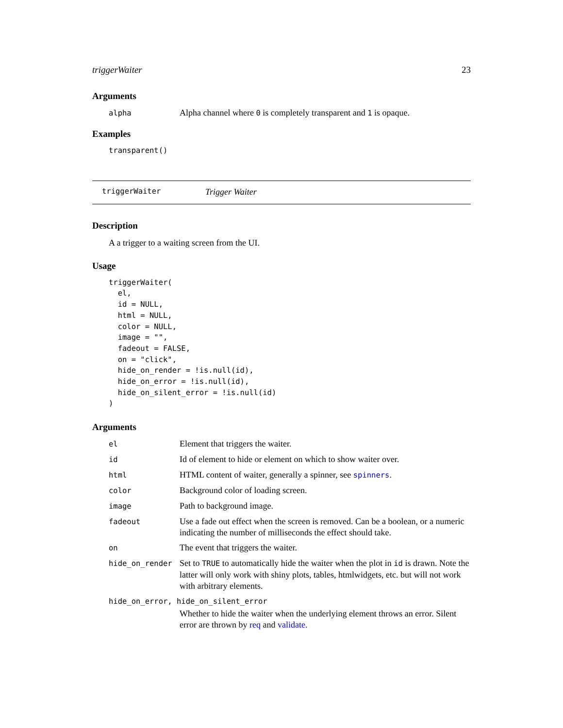triggerWaiter 23
Arguments
| alpha | Alpha channel where 0 is completely transparent and 1 is opaque. |
Examples
transparent()
triggerWaiter Trigger Waiter
Description
A a trigger to a waiting screen from the UI.
Usage
triggerWaiter(
  el,
  id = NULL,
  html = NULL,
  color = NULL,
  image = "",
  fadeout = FALSE,
  on = "click",
  hide_on_render = !is.null(id),
  hide_on_error = !is.null(id),
  hide_on_silent_error = !is.null(id)
)
Arguments
| el | Element that triggers the waiter. |
| id | Id of element to hide or element on which to show waiter over. |
| html | HTML content of waiter, generally a spinner, see spinners . |
| color | Background color of loading screen. |
| image | Path to background image. |
| fadeout | Use a fade out effect when the screen is removed. Can be a boolean, or a numeric indicating the number of milliseconds the effect should take. |
| on | The event that triggers the waiter. |
| hide_on_render | Set to TRUE to automatically hide the waiter when the plot in id is drawn. Note the latter will only work with shiny plots, tables, htmlwidgets, etc. but will not work with arbitrary elements. |
| hide_on_error, hide_on_silent_error | |
| | Whether to hide the waiter when the underlying element throws an error. Silent error are thrown by req and validate . |